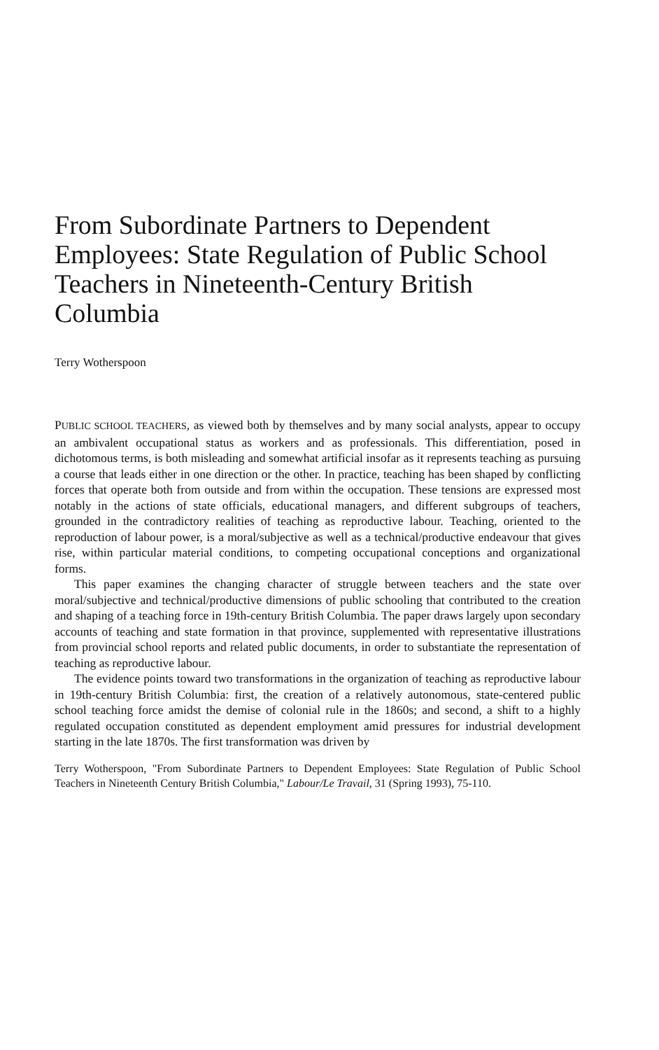From Subordinate Partners to Dependent Employees: State Regulation of Public School Teachers in Nineteenth-Century British Columbia
Terry Wotherspoon
PUBLIC SCHOOL TEACHERS, as viewed both by themselves and by many social analysts, appear to occupy an ambivalent occupational status as workers and as professionals. This differentiation, posed in dichotomous terms, is both misleading and somewhat artificial insofar as it represents teaching as pursuing a course that leads either in one direction or the other. In practice, teaching has been shaped by conflicting forces that operate both from outside and from within the occupation. These tensions are expressed most notably in the actions of state officials, educational managers, and different subgroups of teachers, grounded in the contradictory realities of teaching as reproductive labour. Teaching, oriented to the reproduction of labour power, is a moral/subjective as well as a technical/productive endeavour that gives rise, within particular material conditions, to competing occupational conceptions and organizational forms.
This paper examines the changing character of struggle between teachers and the state over moral/subjective and technical/productive dimensions of public schooling that contributed to the creation and shaping of a teaching force in 19th-century British Columbia. The paper draws largely upon secondary accounts of teaching and state formation in that province, supplemented with representative illustrations from provincial school reports and related public documents, in order to substantiate the representation of teaching as reproductive labour.
The evidence points toward two transformations in the organization of teaching as reproductive labour in 19th-century British Columbia: first, the creation of a relatively autonomous, state-centered public school teaching force amidst the demise of colonial rule in the 1860s; and second, a shift to a highly regulated occupation constituted as dependent employment amid pressures for industrial development starting in the late 1870s. The first transformation was driven by
Terry Wotherspoon, "From Subordinate Partners to Dependent Employees: State Regulation of Public School Teachers in Nineteenth Century British Columbia," Labour/Le Travail, 31 (Spring 1993), 75-110.